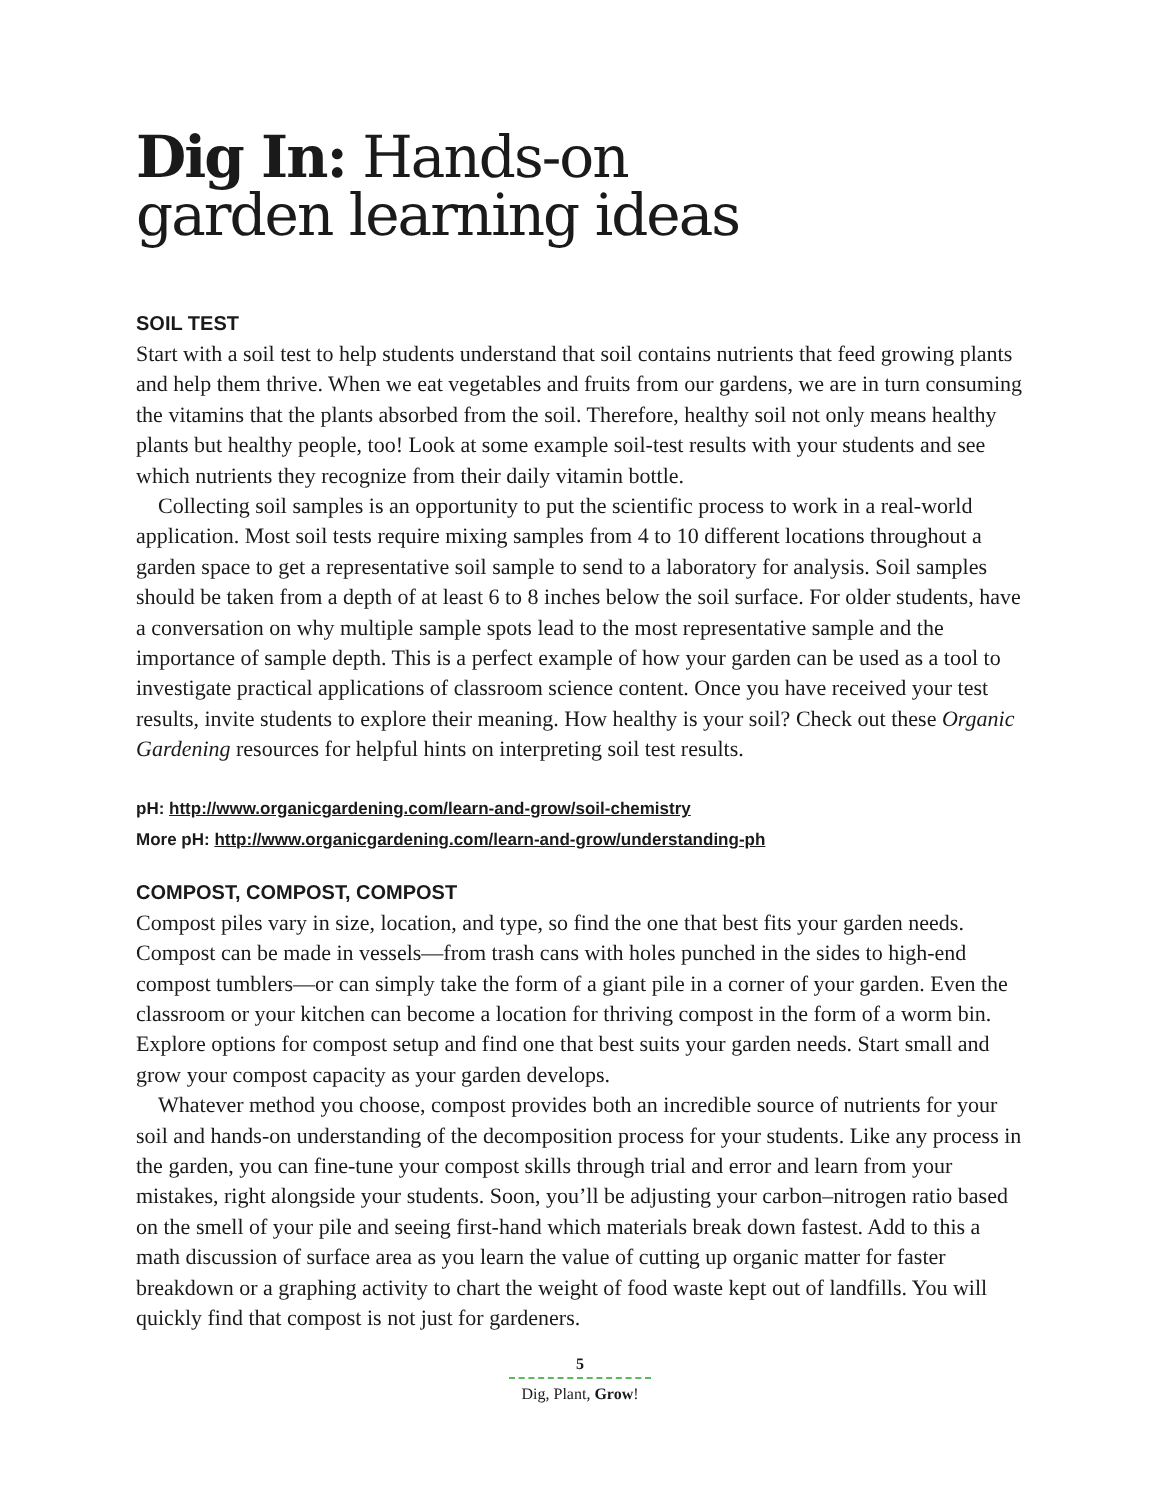Dig In: Hands-on
garden learning ideas
SOIL TEST
Start with a soil test to help students understand that soil contains nutrients that feed growing plants and help them thrive. When we eat vegetables and fruits from our gardens, we are in turn consuming the vitamins that the plants absorbed from the soil. Therefore, healthy soil not only means healthy plants but healthy people, too! Look at some example soil-test results with your students and see which nutrients they recognize from their daily vitamin bottle.
Collecting soil samples is an opportunity to put the scientific process to work in a real-world application. Most soil tests require mixing samples from 4 to 10 different locations throughout a garden space to get a representative soil sample to send to a laboratory for analysis. Soil samples should be taken from a depth of at least 6 to 8 inches below the soil surface. For older students, have a conversation on why multiple sample spots lead to the most representative sample and the importance of sample depth. This is a perfect example of how your garden can be used as a tool to investigate practical applications of classroom science content. Once you have received your test results, invite students to explore their meaning. How healthy is your soil? Check out these Organic Gardening resources for helpful hints on interpreting soil test results.
pH: http://www.organicgardening.com/learn-and-grow/soil-chemistry
More pH: http://www.organicgardening.com/learn-and-grow/understanding-ph
COMPOST, COMPOST, COMPOST
Compost piles vary in size, location, and type, so find the one that best fits your garden needs. Compost can be made in vessels—from trash cans with holes punched in the sides to high-end compost tumblers—or can simply take the form of a giant pile in a corner of your garden. Even the classroom or your kitchen can become a location for thriving compost in the form of a worm bin. Explore options for compost setup and find one that best suits your garden needs. Start small and grow your compost capacity as your garden develops.
Whatever method you choose, compost provides both an incredible source of nutrients for your soil and hands-on understanding of the decomposition process for your students. Like any process in the garden, you can fine-tune your compost skills through trial and error and learn from your mistakes, right alongside your students. Soon, you’ll be adjusting your carbon–nitrogen ratio based on the smell of your pile and seeing first-hand which materials break down fastest. Add to this a math discussion of surface area as you learn the value of cutting up organic matter for faster breakdown or a graphing activity to chart the weight of food waste kept out of landfills. You will quickly find that compost is not just for gardeners.
5
Dig, Plant, Grow!